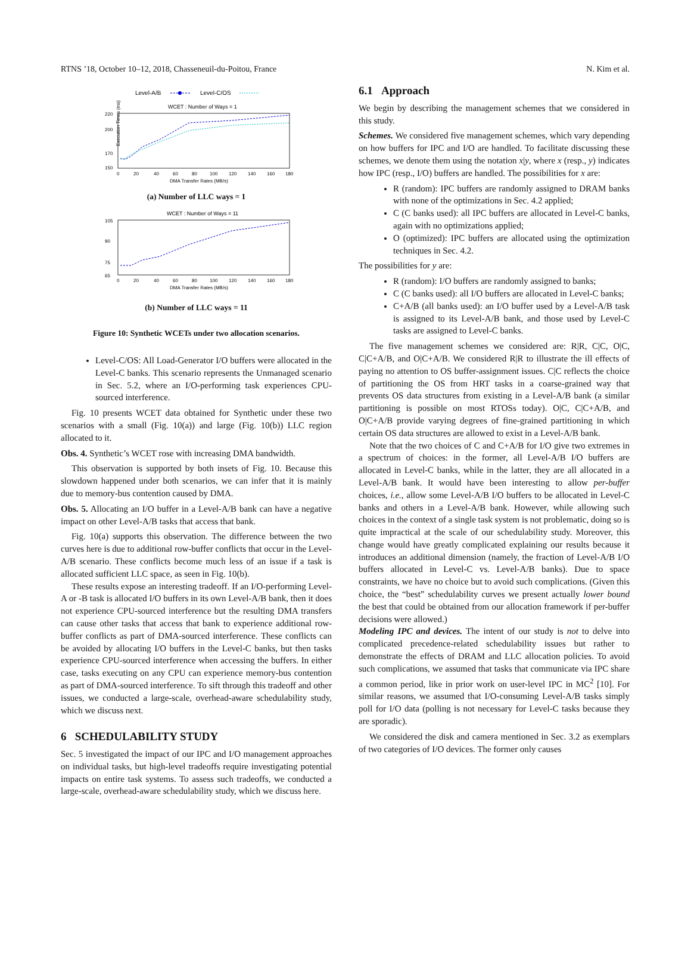RTNS ’18, October 10–12, 2018, Chasseneuil-du-Poitou, France N. Kim et al.
Level-A/B
Level-C/OS
WCET : Number of Ways = 1
Execution Times (ms)
220
200
170
150
0
20
40
60
80
100
120
140
160
180
DMA Transfer Rates (MB/s)
(a) Number of LLC ways = 1
WCET : Number of Ways = 11
105
90
75
65
0
20
40
60
80
100
120
140
160
180
DMA Transfer Rates (MB/s)
(b) Number of LLC ways = 11
Figure 10: Synthetic WCETs under two allocation scenarios.
Level-C/OS: All Load-Generator I/O buffers were allocated in the Level-C banks. This scenario represents the Unmanaged scenario in Sec. 5.2, where an I/O-performing task experiences CPU-sourced interference.
Fig. 10 presents WCET data obtained for Synthetic under these two scenarios with a small (Fig. 10(a)) and large (Fig. 10(b)) LLC region allocated to it.
Obs. 4. Synthetic’s WCET rose with increasing DMA bandwidth.
This observation is supported by both insets of Fig. 10. Because this slowdown happened under both scenarios, we can infer that it is mainly due to memory-bus contention caused by DMA.
Obs. 5. Allocating an I/O buffer in a Level-A/B bank can have a negative impact on other Level-A/B tasks that access that bank.
Fig. 10(a) supports this observation. The difference between the two curves here is due to additional row-buffer conflicts that occur in the Level-A/B scenario. These conflicts become much less of an issue if a task is allocated sufficient LLC space, as seen in Fig. 10(b).
These results expose an interesting tradeoff. If an I/O-performing Level-A or -B task is allocated I/O buffers in its own Level-A/B bank, then it does not experience CPU-sourced interference but the resulting DMA transfers can cause other tasks that access that bank to experience additional row-buffer conflicts as part of DMA-sourced interference. These conflicts can be avoided by allocating I/O buffers in the Level-C banks, but then tasks experience CPU-sourced interference when accessing the buffers. In either case, tasks executing on any CPU can experience memory-bus contention as part of DMA-sourced interference. To sift through this tradeoff and other issues, we conducted a large-scale, overhead-aware schedulability study, which we discuss next.
6 SCHEDULABILITY STUDY
Sec. 5 investigated the impact of our IPC and I/O management approaches on individual tasks, but high-level tradeoffs require investigating potential impacts on entire task systems. To assess such tradeoffs, we conducted a large-scale, overhead-aware schedulability study, which we discuss here.
6.1 Approach
We begin by describing the management schemes that we considered in this study.
Schemes. We considered five management schemes, which vary depending on how buffers for IPC and I/O are handled. To facilitate discussing these schemes, we denote them using the notation x|y, where x (resp., y) indicates how IPC (resp., I/O) buffers are handled. The possibilities for x are:
R (random): IPC buffers are randomly assigned to DRAM banks with none of the optimizations in Sec. 4.2 applied;
C (C banks used): all IPC buffers are allocated in Level-C banks, again with no optimizations applied;
O (optimized): IPC buffers are allocated using the optimization techniques in Sec. 4.2.
The possibilities for y are:
R (random): I/O buffers are randomly assigned to banks;
C (C banks used): all I/O buffers are allocated in Level-C banks;
C+A/B (all banks used): an I/O buffer used by a Level-A/B task is assigned to its Level-A/B bank, and those used by Level-C tasks are assigned to Level-C banks.
The five management schemes we considered are: R|R, C|C, O|C, C|C+A/B, and O|C+A/B. We considered R|R to illustrate the ill effects of paying no attention to OS buffer-assignment issues. C|C reflects the choice of partitioning the OS from HRT tasks in a coarse-grained way that prevents OS data structures from existing in a Level-A/B bank (a similar partitioning is possible on most RTOSs today). O|C, C|C+A/B, and O|C+A/B provide varying degrees of fine-grained partitioning in which certain OS data structures are allowed to exist in a Level-A/B bank.
Note that the two choices of C and C+A/B for I/O give two extremes in a spectrum of choices: in the former, all Level-A/B I/O buffers are allocated in Level-C banks, while in the latter, they are all allocated in a Level-A/B bank. It would have been interesting to allow per-buffer choices, i.e., allow some Level-A/B I/O buffers to be allocated in Level-C banks and others in a Level-A/B bank. However, while allowing such choices in the context of a single task system is not problematic, doing so is quite impractical at the scale of our schedulability study. Moreover, this change would have greatly complicated explaining our results because it introduces an additional dimension (namely, the fraction of Level-A/B I/O buffers allocated in Level-C vs. Level-A/B banks). Due to space constraints, we have no choice but to avoid such complications. (Given this choice, the “best” schedulability curves we present actually lower bound the best that could be obtained from our allocation framework if per-buffer decisions were allowed.)
Modeling IPC and devices. The intent of our study is not to delve into complicated precedence-related schedulability issues but rather to demonstrate the effects of DRAM and LLC allocation policies. To avoid such complications, we assumed that tasks that communicate via IPC share a common period, like in prior work on user-level IPC in MC<sup>2</sup> [10]. For similar reasons, we assumed that I/O-consuming Level-A/B tasks simply poll for I/O data (polling is not necessary for Level-C tasks because they are sporadic).
We considered the disk and camera mentioned in Sec. 3.2 as exemplars of two categories of I/O devices. The former only causes